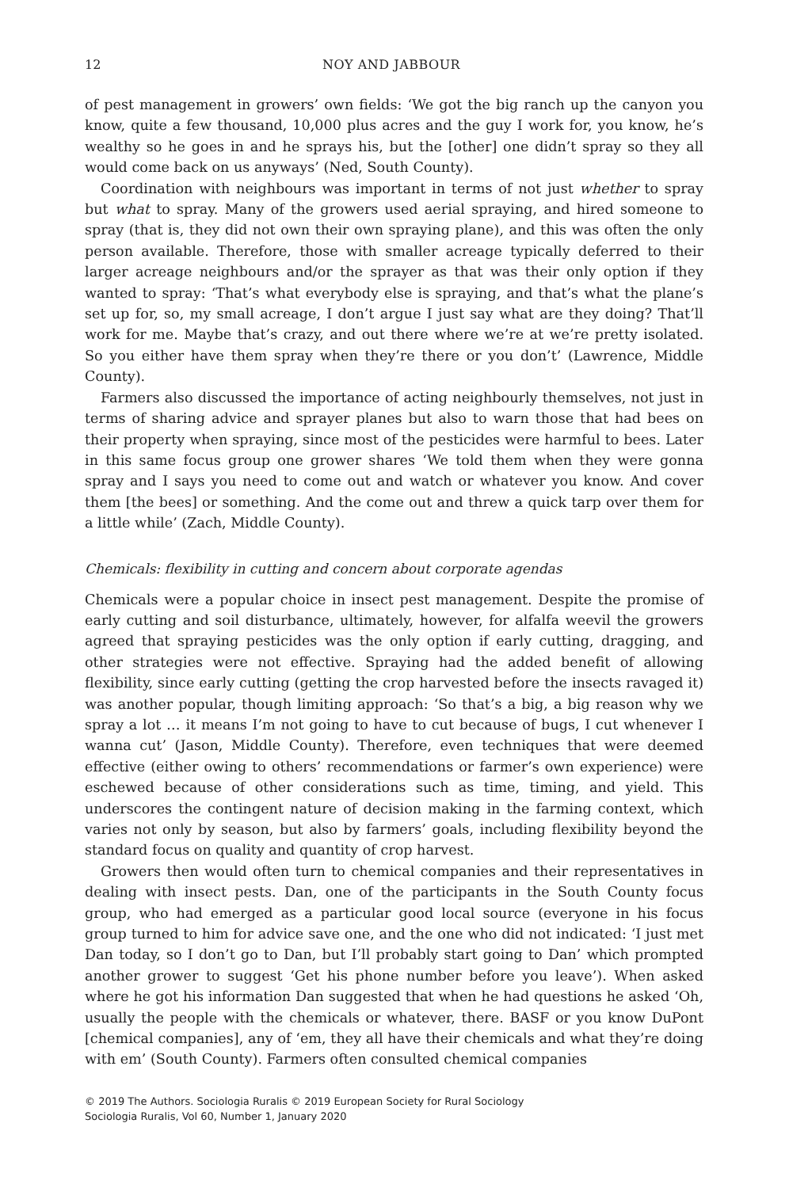12 NOY AND JABBOUR
of pest management in growers’ own fields: ‘We got the big ranch up the canyon you know, quite a few thousand, 10,000 plus acres and the guy I work for, you know, he’s wealthy so he goes in and he sprays his, but the [other] one didn’t spray so they all would come back on us anyways’ (Ned, South County).
Coordination with neighbours was important in terms of not just whether to spray but what to spray. Many of the growers used aerial spraying, and hired someone to spray (that is, they did not own their own spraying plane), and this was often the only person available. Therefore, those with smaller acreage typically deferred to their larger acreage neighbours and/or the sprayer as that was their only option if they wanted to spray: ‘That’s what everybody else is spraying, and that’s what the plane’s set up for, so, my small acreage, I don’t argue I just say what are they doing? That’ll work for me. Maybe that’s crazy, and out there where we’re at we’re pretty isolated. So you either have them spray when they’re there or you don’t’ (Lawrence, Middle County).
Farmers also discussed the importance of acting neighbourly themselves, not just in terms of sharing advice and sprayer planes but also to warn those that had bees on their property when spraying, since most of the pesticides were harmful to bees. Later in this same focus group one grower shares ‘We told them when they were gonna spray and I says you need to come out and watch or whatever you know. And cover them [the bees] or something. And the come out and threw a quick tarp over them for a little while’ (Zach, Middle County).
Chemicals: flexibility in cutting and concern about corporate agendas
Chemicals were a popular choice in insect pest management. Despite the promise of early cutting and soil disturbance, ultimately, however, for alfalfa weevil the growers agreed that spraying pesticides was the only option if early cutting, dragging, and other strategies were not effective. Spraying had the added benefit of allowing flexibility, since early cutting (getting the crop harvested before the insects ravaged it) was another popular, though limiting approach: ‘So that’s a big, a big reason why we spray a lot … it means I’m not going to have to cut because of bugs, I cut whenever I wanna cut’ (Jason, Middle County). Therefore, even techniques that were deemed effective (either owing to others’ recommendations or farmer’s own experience) were eschewed because of other considerations such as time, timing, and yield. This underscores the contingent nature of decision making in the farming context, which varies not only by season, but also by farmers’ goals, including flexibility beyond the standard focus on quality and quantity of crop harvest.
Growers then would often turn to chemical companies and their representatives in dealing with insect pests. Dan, one of the participants in the South County focus group, who had emerged as a particular good local source (everyone in his focus group turned to him for advice save one, and the one who did not indicated: ‘I just met Dan today, so I don’t go to Dan, but I’ll probably start going to Dan’ which prompted another grower to suggest ‘Get his phone number before you leave’). When asked where he got his information Dan suggested that when he had questions he asked ‘Oh, usually the people with the chemicals or whatever, there. BASF or you know DuPont [chemical companies], any of ‘em, they all have their chemicals and what they’re doing with em’ (South County). Farmers often consulted chemical companies
© 2019 The Authors. Sociologia Ruralis © 2019 European Society for Rural Sociology
Sociologia Ruralis, Vol 60, Number 1, January 2020